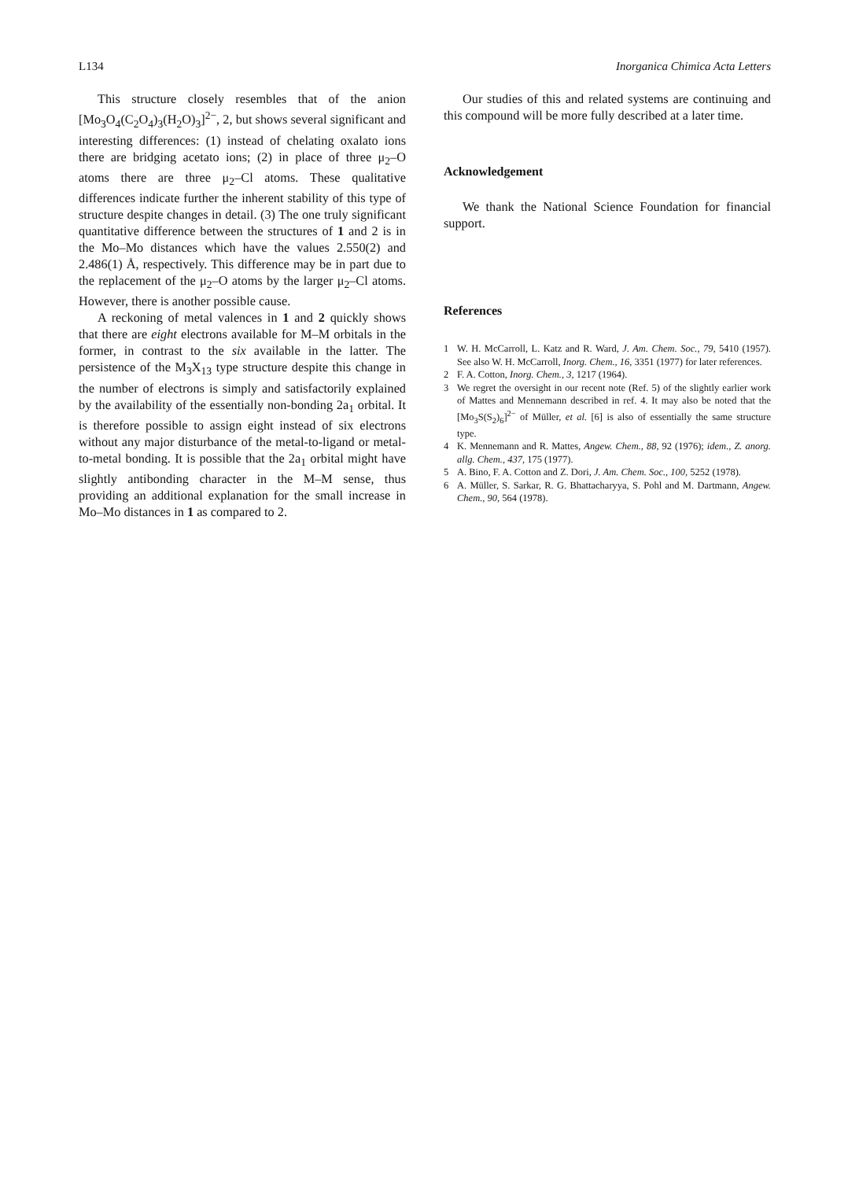L134 Inorganica Chimica Acta Letters
This structure closely resembles that of the anion [Mo<sub>3</sub>O<sub>4</sub>(C<sub>2</sub>O<sub>4</sub>)<sub>3</sub>(H<sub>2</sub>O)<sub>3</sub>]<sup>2−</sup>, 2, but shows several significant and interesting differences: (1) instead of chelating oxalato ions there are bridging acetato ions; (2) in place of three μ<sub>2</sub>–O atoms there are three μ<sub>2</sub>–Cl atoms. These qualitative differences indicate further the inherent stability of this type of structure despite changes in detail. (3) The one truly significant quantitative difference between the structures of 1 and 2 is in the Mo–Mo distances which have the values 2.550(2) and 2.486(1) Å, respectively. This difference may be in part due to the replacement of the μ<sub>2</sub>–O atoms by the larger μ<sub>2</sub>–Cl atoms. However, there is another possible cause.
A reckoning of metal valences in 1 and 2 quickly shows that there are eight electrons available for M–M orbitals in the former, in contrast to the six available in the latter. The persistence of the M<sub>3</sub>X<sub>13</sub> type structure despite this change in the number of electrons is simply and satisfactorily explained by the availability of the essentially non-bonding 2a<sub>1</sub> orbital. It is therefore possible to assign eight instead of six electrons without any major disturbance of the metal-to-ligand or metal-to-metal bonding. It is possible that the 2a<sub>1</sub> orbital might have slightly antibonding character in the M–M sense, thus providing an additional explanation for the small increase in Mo–Mo distances in 1 as compared to 2.
Our studies of this and related systems are continuing and this compound will be more fully described at a later time.
Acknowledgement
We thank the National Science Foundation for financial support.
References
1 W. H. McCarroll, L. Katz and R. Ward, J. Am. Chem. Soc., 79, 5410 (1957). See also W. H. McCarroll, Inorg. Chem., 16, 3351 (1977) for later references.
2 F. A. Cotton, Inorg. Chem., 3, 1217 (1964).
3 We regret the oversight in our recent note (Ref. 5) of the slightly earlier work of Mattes and Mennemann described in ref. 4. It may also be noted that the [Mo<sub>3</sub>S(S<sub>2</sub>)<sub>6</sub>]<sup>2−</sup> of Müller, et al. [6] is also of essentially the same structure type.
4 K. Mennemann and R. Mattes, Angew. Chem., 88, 92 (1976); idem., Z. anorg. allg. Chem., 437, 175 (1977).
5 A. Bino, F. A. Cotton and Z. Dori, J. Am. Chem. Soc., 100, 5252 (1978).
6 A. Müller, S. Sarkar, R. G. Bhattacharyya, S. Pohl and M. Dartmann, Angew. Chem., 90, 564 (1978).